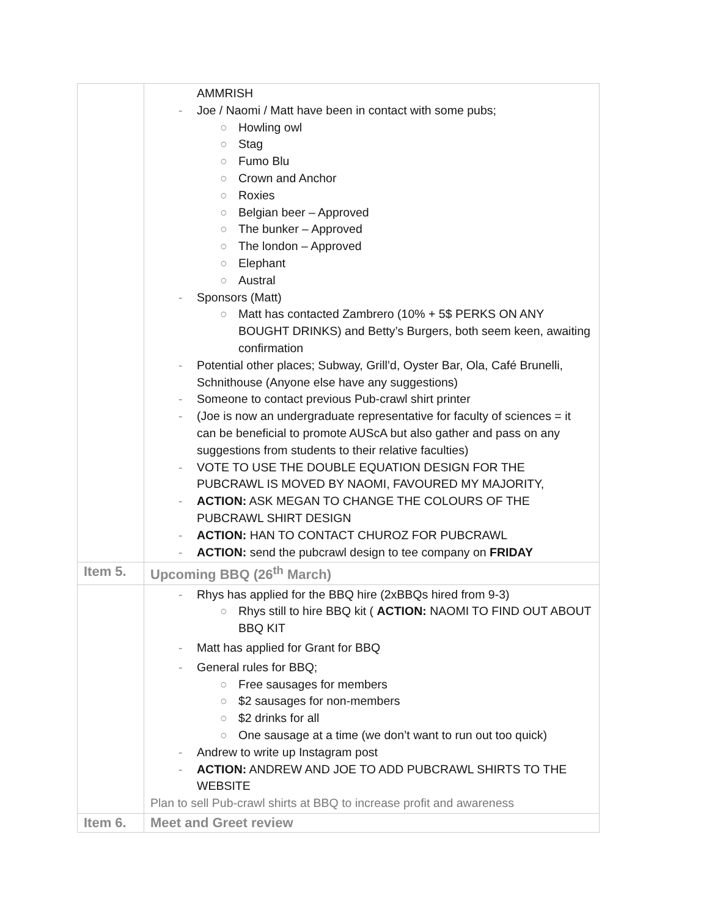| | AMMRISH - Joe / Naomi / Matt have been in contact with some pubs; ○ Howling owl ○ Stag ○ Fumo Blu ○ Crown and Anchor ○ Roxies ○ Belgian beer – Approved ○ The bunker – Approved ○ The london – Approved ○ Elephant ○ Austral - Sponsors (Matt) ○ Matt has contacted Zambrero (10% + 5$ PERKS ON ANY BOUGHT DRINKS) and Betty’s Burgers, both seem keen, awaiting confirmation - Potential other places; Subway, Grill’d, Oyster Bar, Ola, Café Brunelli, Schnithouse (Anyone else have any suggestions) - Someone to contact previous Pub-crawl shirt printer - (Joe is now an undergraduate representative for faculty of sciences = it can be beneficial to promote AUScA but also gather and pass on any suggestions from students to their relative faculties) - VOTE TO USE THE DOUBLE EQUATION DESIGN FOR THE PUBCRAWL IS MOVED BY NAOMI, FAVOURED MY MAJORITY, - ACTION: ASK MEGAN TO CHANGE THE COLOURS OF THE PUBCRAWL SHIRT DESIGN - ACTION: HAN TO CONTACT CHUROZ FOR PUBCRAWL - ACTION: send the pubcrawl design to tee company on FRIDAY |
| Item 5. | Upcoming BBQ (26<sup>th</sup> March) |
| | - Rhys has applied for the BBQ hire (2xBBQs hired from 9-3) ○ Rhys still to hire BBQ kit ( ACTION: NAOMI TO FIND OUT ABOUT BBQ KIT - Matt has applied for Grant for BBQ - General rules for BBQ; ○ Free sausages for members ○ $2 sausages for non-members ○ $2 drinks for all ○ One sausage at a time (we don’t want to run out too quick) - Andrew to write up Instagram post - ACTION: ANDREW AND JOE TO ADD PUBCRAWL SHIRTS TO THE WEBSITE Plan to sell Pub-crawl shirts at BBQ to increase profit and awareness |
| Item 6. | Meet and Greet review |